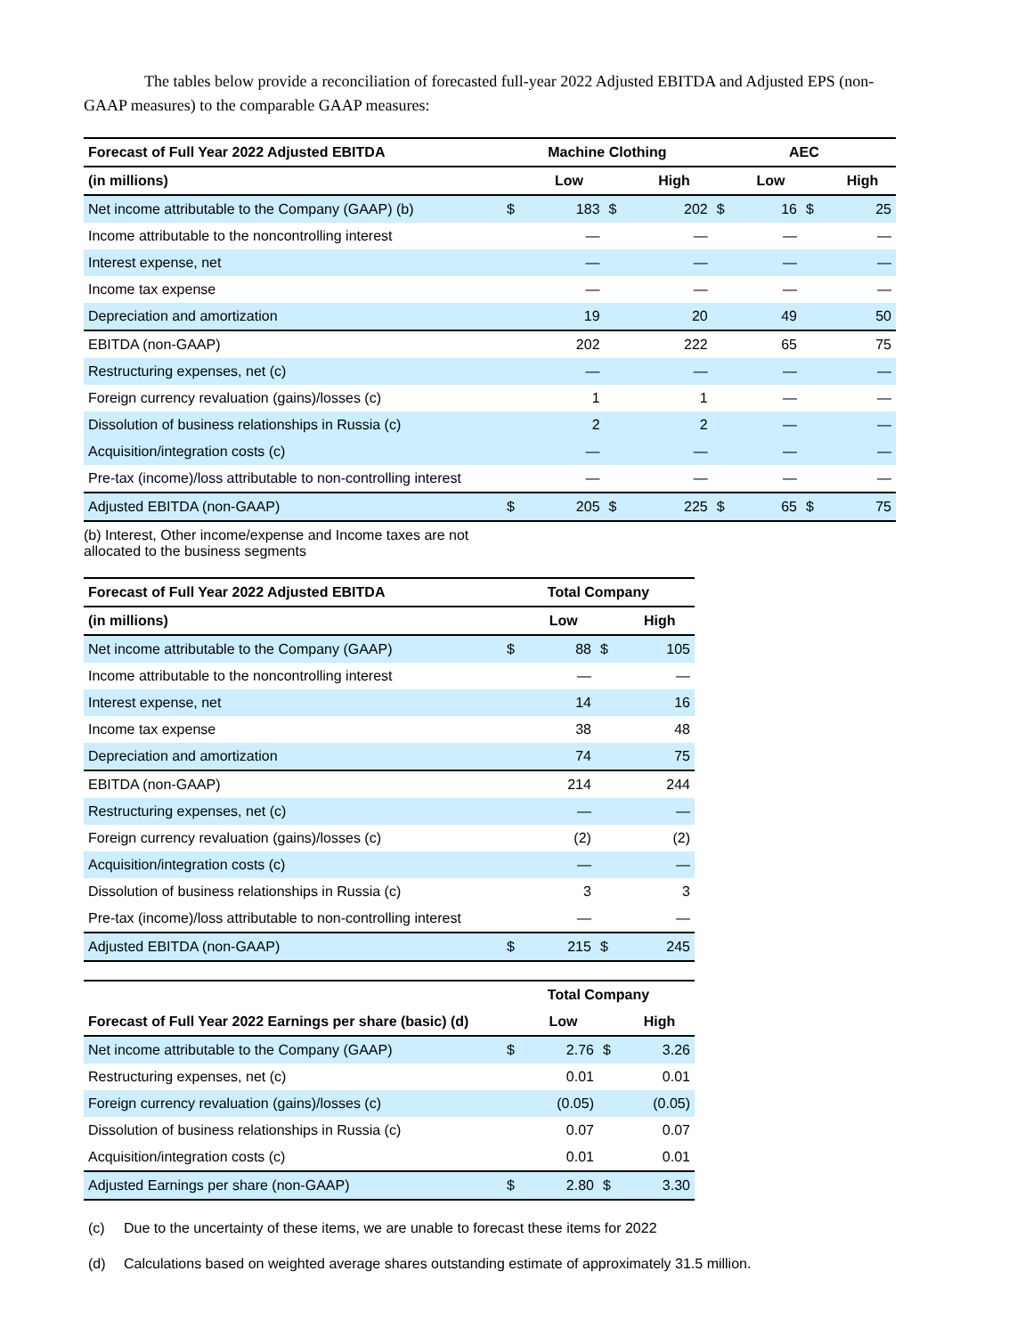The tables below provide a reconciliation of forecasted full-year 2022 Adjusted EBITDA and Adjusted EPS (non-GAAP measures) to the comparable GAAP measures:
| Forecast of Full Year 2022 Adjusted EBITDA | Machine Clothing | | | | AEC | | | |
| --- | --- | --- | --- | --- | --- | --- | --- | --- |
| (in millions) | | Low | | High | | Low | | High |
| Net income attributable to the Company (GAAP) (b) | $ | 183 | $ | 202 | $ | 16 | $ | 25 |
| Income attributable to the noncontrolling interest | | — | | — | | — | | — |
| Interest expense, net | | — | | — | | — | | — |
| Income tax expense | | — | | — | | — | | — |
| Depreciation and amortization | | 19 | | 20 | | 49 | | 50 |
| EBITDA (non-GAAP) | | 202 | | 222 | | 65 | | 75 |
| Restructuring expenses, net (c) | | — | | — | | — | | — |
| Foreign currency revaluation (gains)/losses (c) | | 1 | | 1 | | — | | — |
| Dissolution of business relationships in Russia (c) | | 2 | | 2 | | — | | — |
| Acquisition/integration costs (c) | | — | | — | | — | | — |
| Pre-tax (income)/loss attributable to non-controlling interest | | — | | — | | — | | — |
| Adjusted EBITDA (non-GAAP) | $ | 205 | $ | 225 | $ | 65 | $ | 75 |
(b) Interest, Other income/expense and Income taxes are not allocated to the business segments
| Forecast of Full Year 2022 Adjusted EBITDA | Total Company | | | |
| --- | --- | --- | --- | --- |
| (in millions) | | Low | | High |
| Net income attributable to the Company (GAAP) | $ | 88 | $ | 105 |
| Income attributable to the noncontrolling interest | | — | | — |
| Interest expense, net | | 14 | | 16 |
| Income tax expense | | 38 | | 48 |
| Depreciation and amortization | | 74 | | 75 |
| EBITDA (non-GAAP) | | 214 | | 244 |
| Restructuring expenses, net (c) | | — | | — |
| Foreign currency revaluation (gains)/losses (c) | | (2) | | (2) |
| Acquisition/integration costs (c) | | — | | — |
| Dissolution of business relationships in Russia (c) | | 3 | | 3 |
| Pre-tax (income)/loss attributable to non-controlling interest | | — | | — |
| Adjusted EBITDA (non-GAAP) | $ | 215 | $ | 245 |
| | Total Company | | | |
| --- | --- | --- | --- | --- |
| Forecast of Full Year 2022 Earnings per share (basic) (d) | | Low | | High |
| Net income attributable to the Company (GAAP) | $ | 2.76 | $ | 3.26 |
| Restructuring expenses, net (c) | | 0.01 | | 0.01 |
| Foreign currency revaluation (gains)/losses (c) | | (0.05) | | (0.05) |
| Dissolution of business relationships in Russia (c) | | 0.07 | | 0.07 |
| Acquisition/integration costs (c) | | 0.01 | | 0.01 |
| Adjusted Earnings per share (non-GAAP) | $ | 2.80 | $ | 3.30 |
(c) Due to the uncertainty of these items, we are unable to forecast these items for 2022
(d) Calculations based on weighted average shares outstanding estimate of approximately 31.5 million.